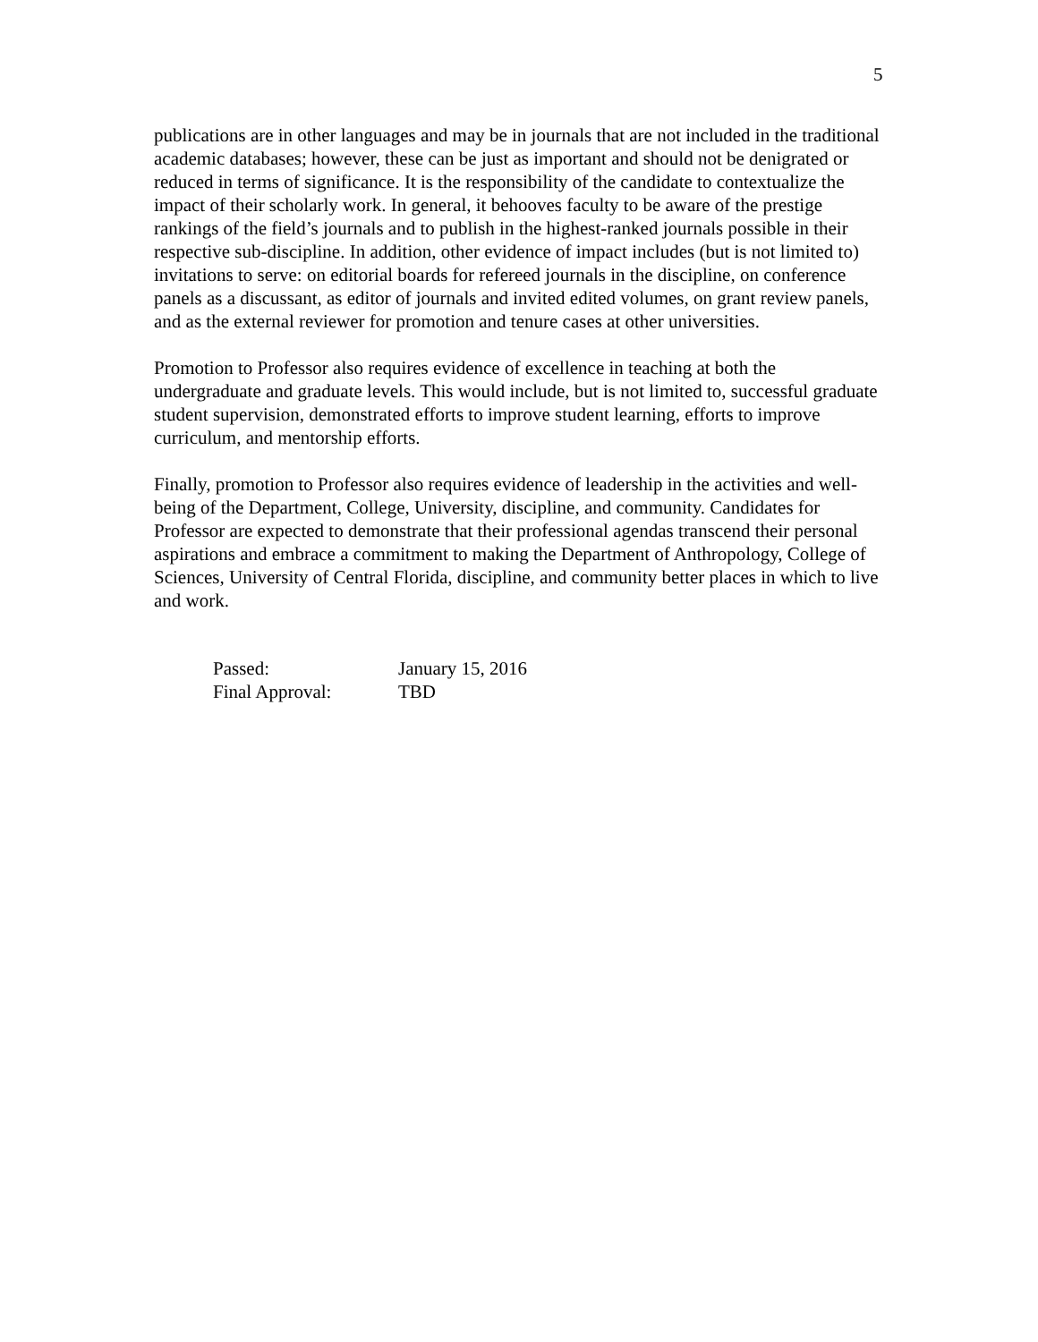5
publications are in other languages and may be in journals that are not included in the traditional academic databases; however, these can be just as important and should not be denigrated or reduced in terms of significance. It is the responsibility of the candidate to contextualize the impact of their scholarly work. In general, it behooves faculty to be aware of the prestige rankings of the field’s journals and to publish in the highest-ranked journals possible in their respective sub-discipline. In addition, other evidence of impact includes (but is not limited to) invitations to serve: on editorial boards for refereed journals in the discipline, on conference panels as a discussant, as editor of journals and invited edited volumes, on grant review panels, and as the external reviewer for promotion and tenure cases at other universities.
Promotion to Professor also requires evidence of excellence in teaching at both the undergraduate and graduate levels. This would include, but is not limited to, successful graduate student supervision, demonstrated efforts to improve student learning, efforts to improve curriculum, and mentorship efforts.
Finally, promotion to Professor also requires evidence of leadership in the activities and well-being of the Department, College, University, discipline, and community. Candidates for Professor are expected to demonstrate that their professional agendas transcend their personal aspirations and embrace a commitment to making the Department of Anthropology, College of Sciences, University of Central Florida, discipline, and community better places in which to live and work.
| Passed: | January 15, 2016 |
| Final Approval: | TBD |